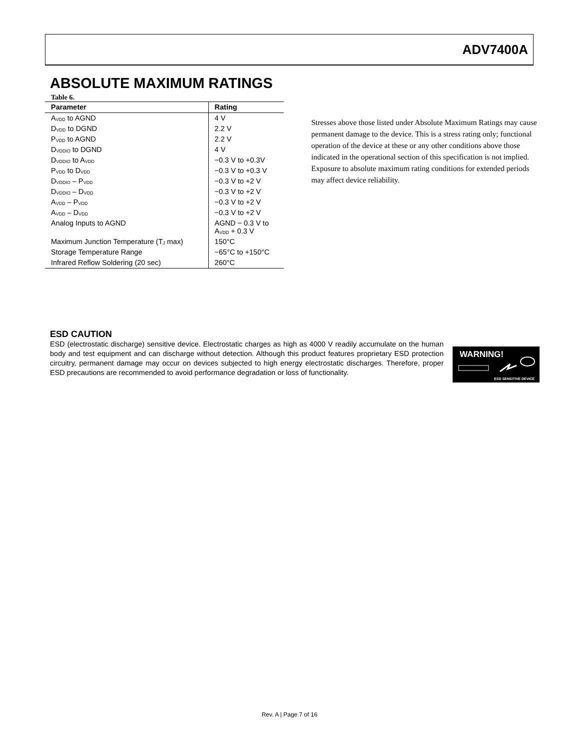ADV7400A
ABSOLUTE MAXIMUM RATINGS
Table 6.
| Parameter | Rating |
| --- | --- |
| A<sub>VDD</sub> to AGND | 4 V |
| D<sub>VDD</sub> to DGND | 2.2 V |
| P<sub>VDD</sub> to AGND | 2.2 V |
| D<sub>VDDIO</sub> to DGND | 4 V |
| D<sub>VDDIO</sub> to A<sub>VDD</sub> | −0.3 V to +0.3V |
| P<sub>VDD</sub> to D<sub>VDD</sub> | −0.3 V to +0.3 V |
| D<sub>VDDIO</sub> – P<sub>VDD</sub> | −0.3 V to +2 V |
| D<sub>VDDIO</sub> – D<sub>VDD</sub> | −0.3 V to +2 V |
| A<sub>VDD</sub> – P<sub>VDD</sub> | −0.3 V to +2 V |
| A<sub>VDD</sub> – D<sub>VDD</sub> | −0.3 V to +2 V |
| Analog Inputs to AGND | AGND − 0.3 V to A<sub>VDD</sub> + 0.3 V |
| Maximum Junction Temperature (T<sub>J</sub> max) | 150°C |
| Storage Temperature Range | −65°C to +150°C |
| Infrared Reflow Soldering (20 sec) | 260°C |
Stresses above those listed under Absolute Maximum Ratings may cause permanent damage to the device. This is a stress rating only; functional operation of the device at these or any other conditions above those indicated in the operational section of this specification is not implied. Exposure to absolute maximum rating conditions for extended periods may affect device reliability.
ESD CAUTION
ESD (electrostatic discharge) sensitive device. Electrostatic charges as high as 4000 V readily accumulate on the human body and test equipment and can discharge without detection. Although this product features proprietary ESD protection circuitry, permanent damage may occur on devices subjected to high energy electrostatic discharges. Therefore, proper ESD precautions are recommended to avoid performance degradation or loss of functionality.
WARNING!
ESD SENSITIVE DEVICE
Rev. A | Page 7 of 16